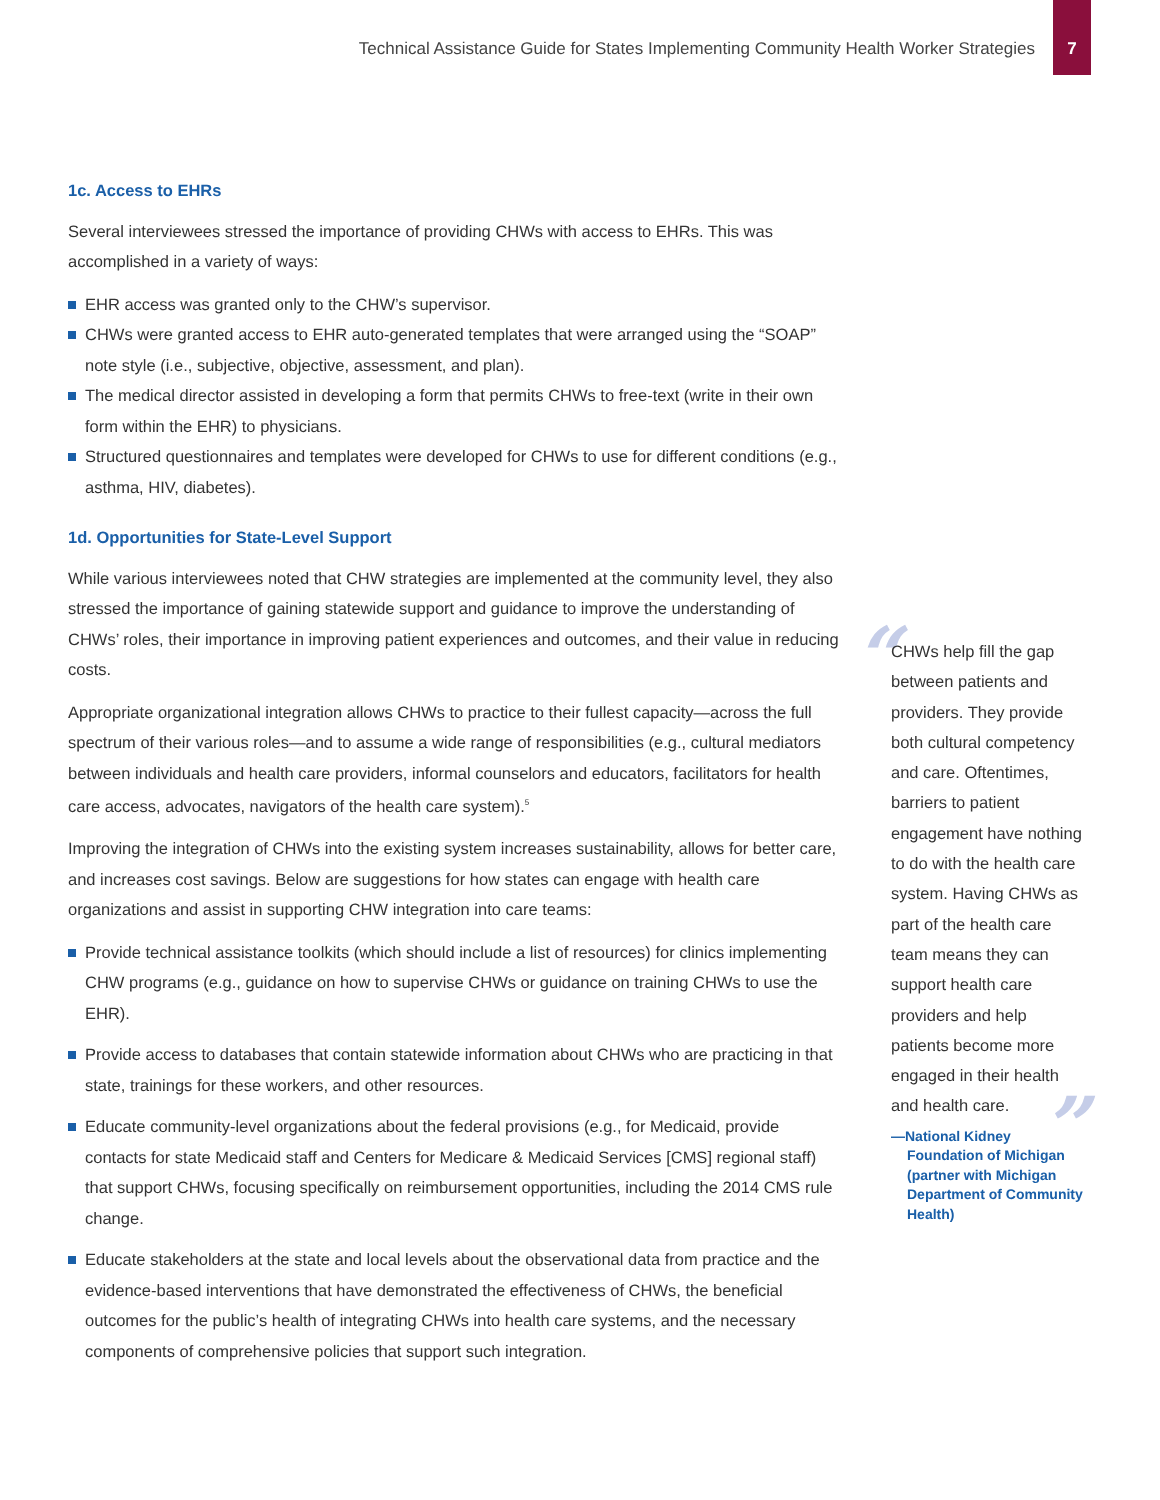Technical Assistance Guide for States Implementing Community Health Worker Strategies
7
1c. Access to EHRs
Several interviewees stressed the importance of providing CHWs with access to EHRs. This was accomplished in a variety of ways:
EHR access was granted only to the CHW’s supervisor.
CHWs were granted access to EHR auto-generated templates that were arranged using the “SOAP” note style (i.e., subjective, objective, assessment, and plan).
The medical director assisted in developing a form that permits CHWs to free-text (write in their own form within the EHR) to physicians.
Structured questionnaires and templates were developed for CHWs to use for different conditions (e.g., asthma, HIV, diabetes).
1d. Opportunities for State-Level Support
While various interviewees noted that CHW strategies are implemented at the community level, they also stressed the importance of gaining statewide support and guidance to improve the understanding of CHWs’ roles, their importance in improving patient experiences and outcomes, and their value in reducing costs.
Appropriate organizational integration allows CHWs to practice to their fullest capacity—across the full spectrum of their various roles—and to assume a wide range of responsibilities (e.g., cultural mediators between individuals and health care providers, informal counselors and educators, facilitators for health care access, advocates, navigators of the health care system).<sup>5</sup>
Improving the integration of CHWs into the existing system increases sustainability, allows for better care, and increases cost savings. Below are suggestions for how states can engage with health care organizations and assist in supporting CHW integration into care teams:
Provide technical assistance toolkits (which should include a list of resources) for clinics implementing CHW programs (e.g., guidance on how to supervise CHWs or guidance on training CHWs to use the EHR).
Provide access to databases that contain statewide information about CHWs who are practicing in that state, trainings for these workers, and other resources.
Educate community-level organizations about the federal provisions (e.g., for Medicaid, provide contacts for state Medicaid staff and Centers for Medicare & Medicaid Services [CMS] regional staff) that support CHWs, focusing specifically on reimbursement opportunities, including the 2014 CMS rule change.
Educate stakeholders at the state and local levels about the observational data from practice and the evidence-based interventions that have demonstrated the effectiveness of CHWs, the beneficial outcomes for the public’s health of integrating CHWs into health care systems, and the necessary components of comprehensive policies that support such integration.
“
CHWs help fill the gap between patients and providers. They provide both cultural competency and care. Oftentimes, barriers to patient engagement have nothing to do with the health care system. Having CHWs as part of the health care team means they can support health care providers and help patients become more engaged in their health and health care.
”
—National Kidney Foundation of Michigan (partner with Michigan Department of Community Health)